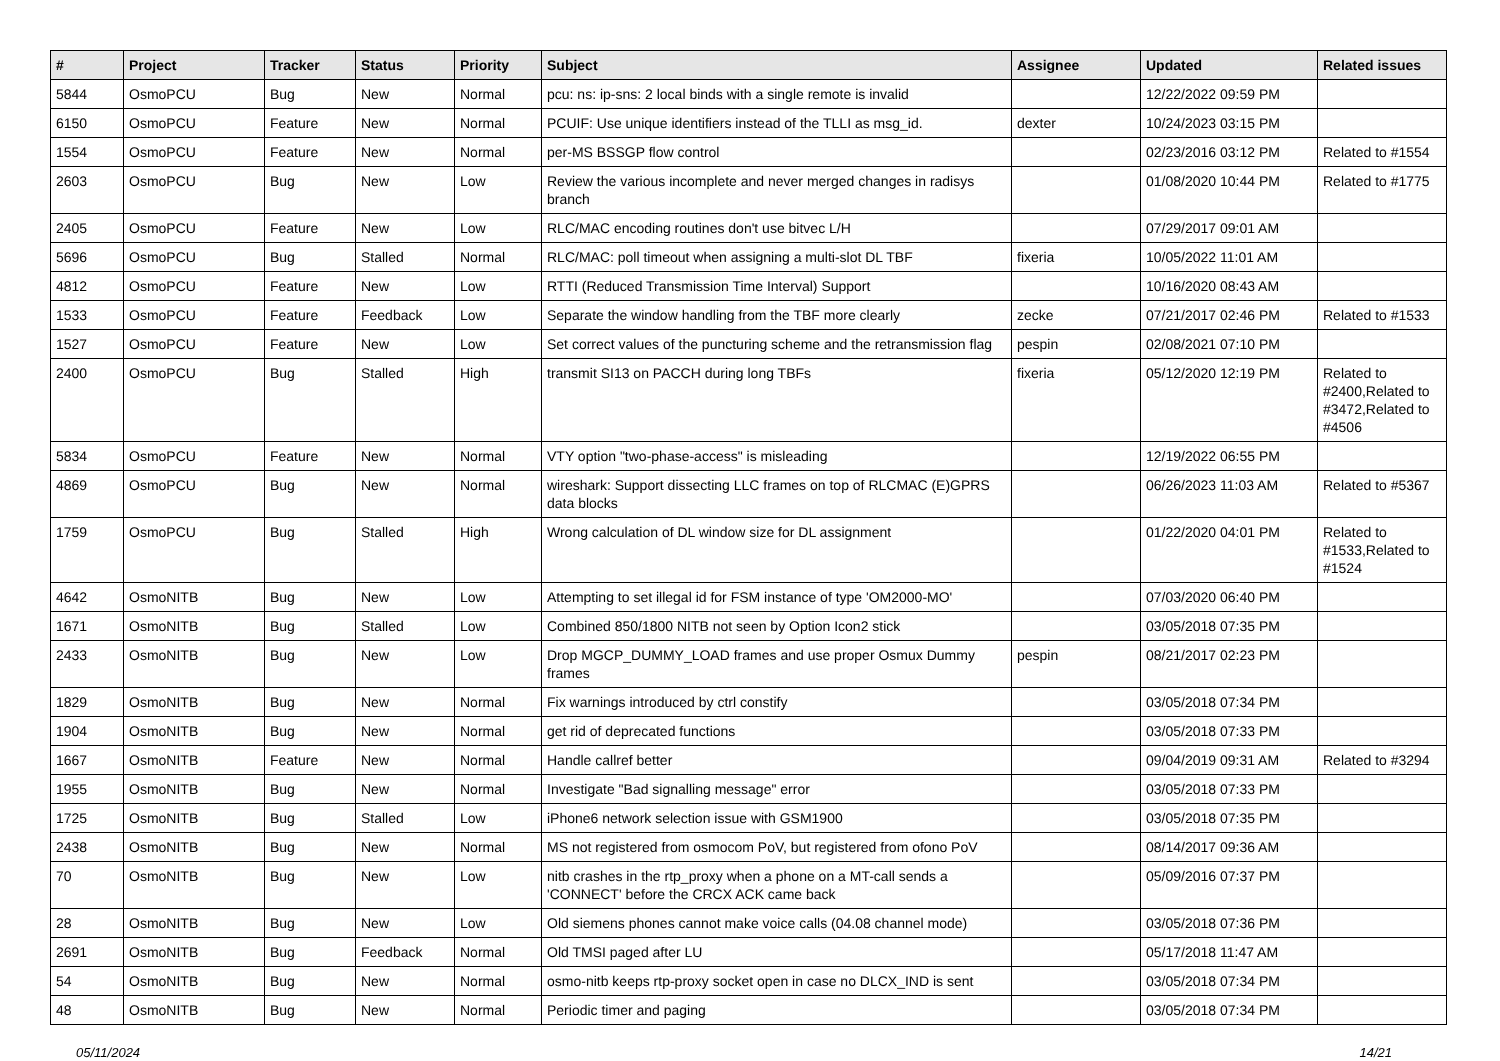| # | Project | Tracker | Status | Priority | Subject | Assignee | Updated | Related issues |
| --- | --- | --- | --- | --- | --- | --- | --- | --- |
| 5844 | OsmoPCU | Bug | New | Normal | pcu: ns: ip-sns: 2 local binds with a single remote is invalid | | 12/22/2022 09:59 PM | |
| 6150 | OsmoPCU | Feature | New | Normal | PCUIF: Use unique identifiers instead of the TLLI as msg_id. | dexter | 10/24/2023 03:15 PM | |
| 1554 | OsmoPCU | Feature | New | Normal | per-MS BSSGP flow control | | 02/23/2016 03:12 PM | Related to #1554 |
| 2603 | OsmoPCU | Bug | New | Low | Review the various incomplete and never merged changes in radisys branch | | 01/08/2020 10:44 PM | Related to #1775 |
| 2405 | OsmoPCU | Feature | New | Low | RLC/MAC encoding routines don't use bitvec L/H | | 07/29/2017 09:01 AM | |
| 5696 | OsmoPCU | Bug | Stalled | Normal | RLC/MAC: poll timeout when assigning a multi-slot DL TBF | fixeria | 10/05/2022 11:01 AM | |
| 4812 | OsmoPCU | Feature | New | Low | RTTI (Reduced Transmission Time Interval) Support | | 10/16/2020 08:43 AM | |
| 1533 | OsmoPCU | Feature | Feedback | Low | Separate the window handling from the TBF more clearly | zecke | 07/21/2017 02:46 PM | Related to #1533 |
| 1527 | OsmoPCU | Feature | New | Low | Set correct values of the puncturing scheme and the retransmission flag | pespin | 02/08/2021 07:10 PM | |
| 2400 | OsmoPCU | Bug | Stalled | High | transmit SI13 on PACCH during long TBFs | fixeria | 05/12/2020 12:19 PM | Related to #2400,Related to #3472,Related to #4506 |
| 5834 | OsmoPCU | Feature | New | Normal | VTY option "two-phase-access" is misleading | | 12/19/2022 06:55 PM | |
| 4869 | OsmoPCU | Bug | New | Normal | wireshark: Support dissecting LLC frames on top of RLCMAC (E)GPRS data blocks | | 06/26/2023 11:03 AM | Related to #5367 |
| 1759 | OsmoPCU | Bug | Stalled | High | Wrong calculation of DL window size for DL assignment | | 01/22/2020 04:01 PM | Related to #1533,Related to #1524 |
| 4642 | OsmoNITB | Bug | New | Low | Attempting to set illegal id for FSM instance of type 'OM2000-MO' | | 07/03/2020 06:40 PM | |
| 1671 | OsmoNITB | Bug | Stalled | Low | Combined 850/1800 NITB not seen by Option Icon2 stick | | 03/05/2018 07:35 PM | |
| 2433 | OsmoNITB | Bug | New | Low | Drop MGCP_DUMMY_LOAD frames and use proper Osmux Dummy frames | pespin | 08/21/2017 02:23 PM | |
| 1829 | OsmoNITB | Bug | New | Normal | Fix warnings introduced by ctrl constify | | 03/05/2018 07:34 PM | |
| 1904 | OsmoNITB | Bug | New | Normal | get rid of deprecated functions | | 03/05/2018 07:33 PM | |
| 1667 | OsmoNITB | Feature | New | Normal | Handle callref better | | 09/04/2019 09:31 AM | Related to #3294 |
| 1955 | OsmoNITB | Bug | New | Normal | Investigate "Bad signalling message" error | | 03/05/2018 07:33 PM | |
| 1725 | OsmoNITB | Bug | Stalled | Low | iPhone6 network selection issue with GSM1900 | | 03/05/2018 07:35 PM | |
| 2438 | OsmoNITB | Bug | New | Normal | MS not registered from osmocom PoV, but registered from ofono PoV | | 08/14/2017 09:36 AM | |
| 70 | OsmoNITB | Bug | New | Low | nitb crashes in the rtp_proxy when a phone on a MT-call sends a 'CONNECT' before the CRCX ACK came back | | 05/09/2016 07:37 PM | |
| 28 | OsmoNITB | Bug | New | Low | Old siemens phones cannot make voice calls (04.08 channel mode) | | 03/05/2018 07:36 PM | |
| 2691 | OsmoNITB | Bug | Feedback | Normal | Old TMSI paged after LU | | 05/17/2018 11:47 AM | |
| 54 | OsmoNITB | Bug | New | Normal | osmo-nitb keeps rtp-proxy socket open in case no DLCX_IND is sent | | 03/05/2018 07:34 PM | |
| 48 | OsmoNITB | Bug | New | Normal | Periodic timer and paging | | 03/05/2018 07:34 PM | |
05/11/2024 14/21